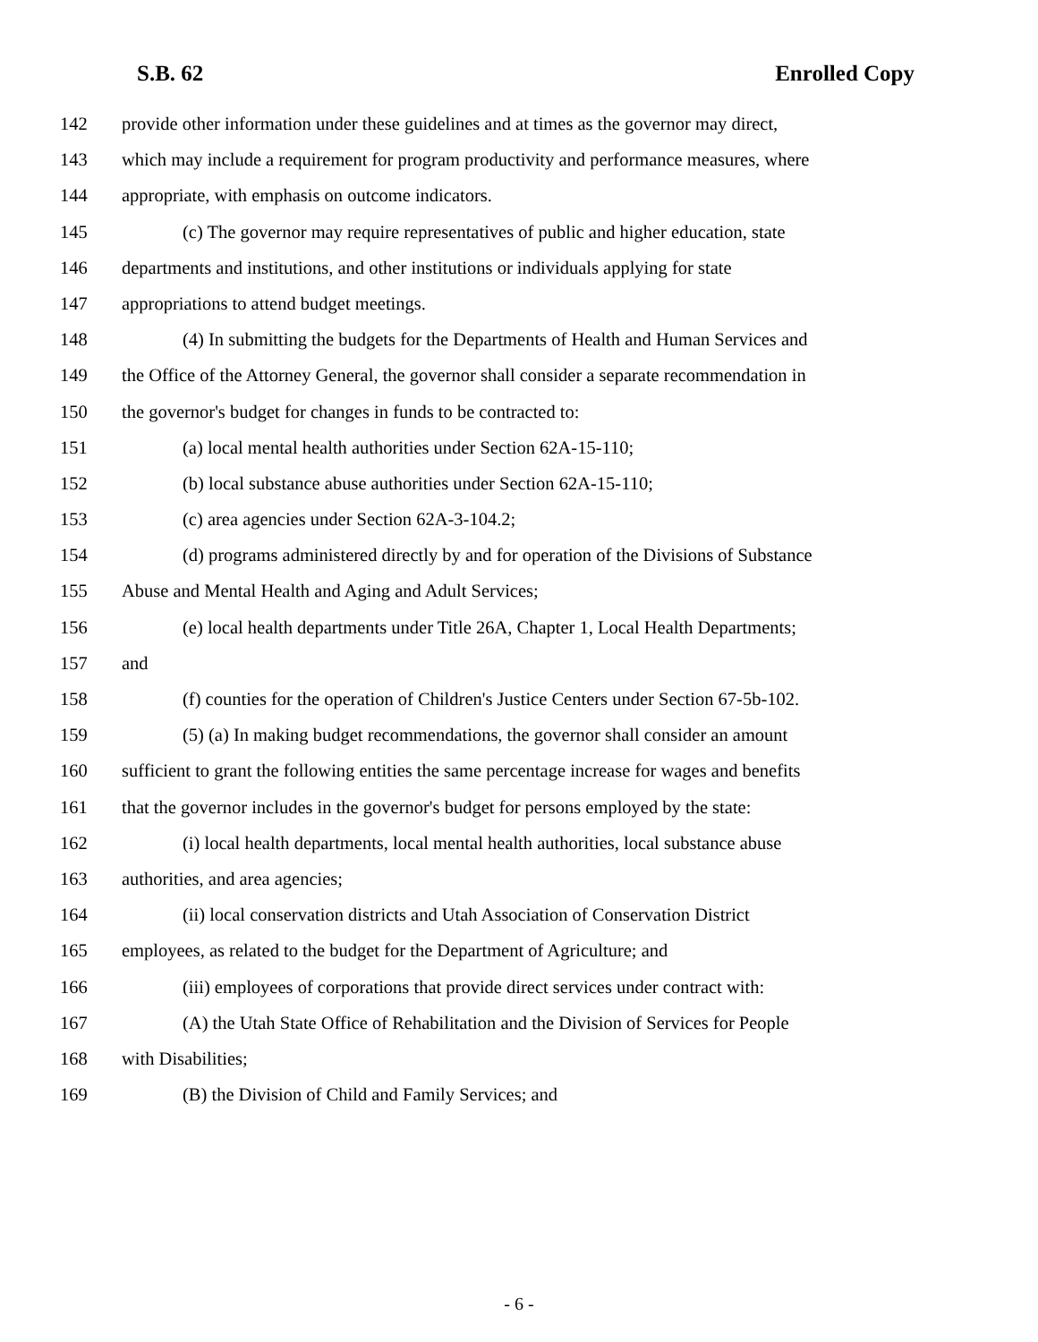S.B. 62 Enrolled Copy
142 provide other information under these guidelines and at times as the governor may direct,
143 which may include a requirement for program productivity and performance measures, where
144 appropriate, with emphasis on outcome indicators.
145 (c) The governor may require representatives of public and higher education, state
146 departments and institutions, and other institutions or individuals applying for state
147 appropriations to attend budget meetings.
148 (4) In submitting the budgets for the Departments of Health and Human Services and
149 the Office of the Attorney General, the governor shall consider a separate recommendation in
150 the governor's budget for changes in funds to be contracted to:
151 (a) local mental health authorities under Section 62A-15-110;
152 (b) local substance abuse authorities under Section 62A-15-110;
153 (c) area agencies under Section 62A-3-104.2;
154 (d) programs administered directly by and for operation of the Divisions of Substance
155 Abuse and Mental Health and Aging and Adult Services;
156 (e) local health departments under Title 26A, Chapter 1, Local Health Departments;
157 and
158 (f) counties for the operation of Children's Justice Centers under Section 67-5b-102.
159 (5) (a) In making budget recommendations, the governor shall consider an amount
160 sufficient to grant the following entities the same percentage increase for wages and benefits
161 that the governor includes in the governor's budget for persons employed by the state:
162 (i) local health departments, local mental health authorities, local substance abuse
163 authorities, and area agencies;
164 (ii) local conservation districts and Utah Association of Conservation District
165 employees, as related to the budget for the Department of Agriculture; and
166 (iii) employees of corporations that provide direct services under contract with:
167 (A) the Utah State Office of Rehabilitation and the Division of Services for People
168 with Disabilities;
169 (B) the Division of Child and Family Services; and
- 6 -